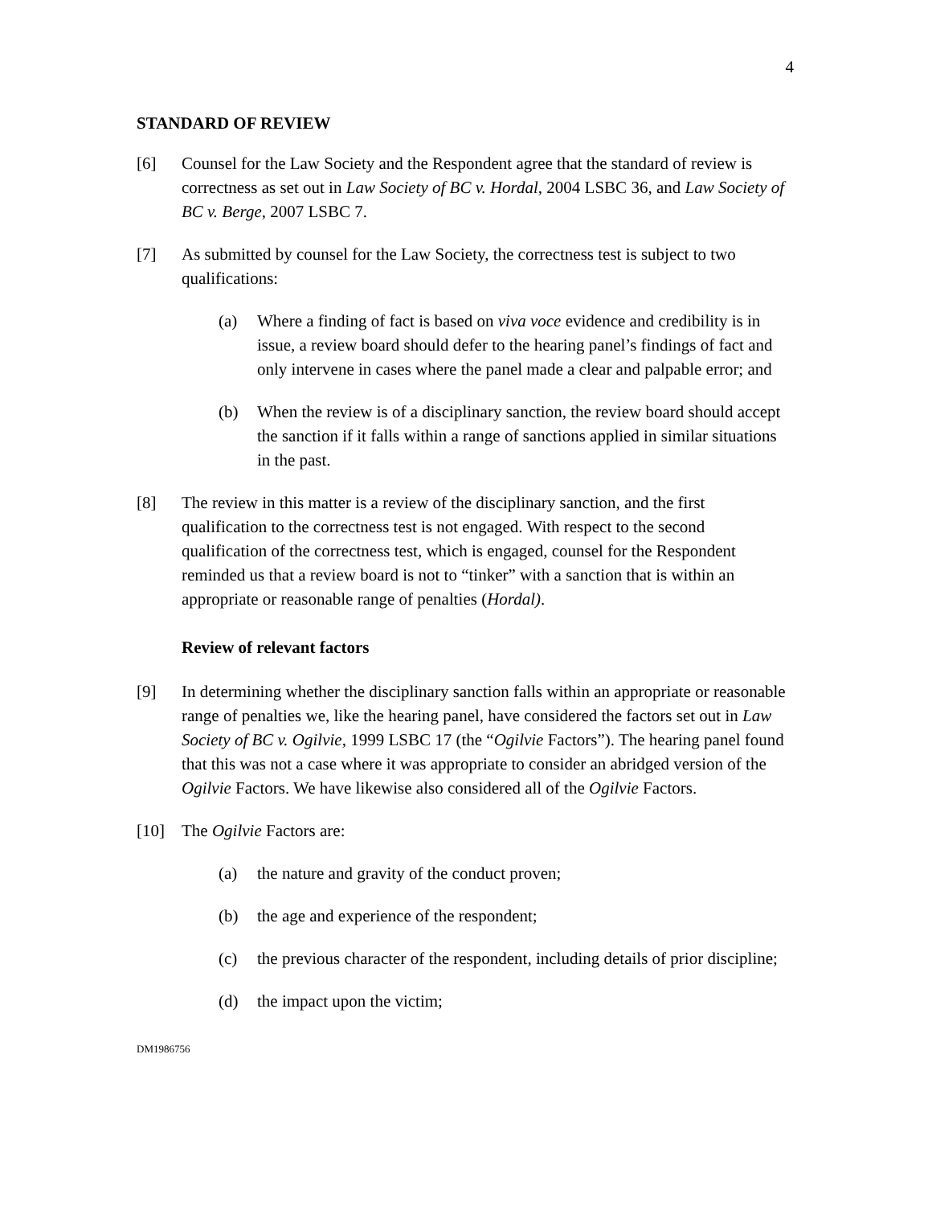4
STANDARD OF REVIEW
[6] Counsel for the Law Society and the Respondent agree that the standard of review is correctness as set out in Law Society of BC v. Hordal, 2004 LSBC 36, and Law Society of BC v. Berge, 2007 LSBC 7.
[7] As submitted by counsel for the Law Society, the correctness test is subject to two qualifications:
(a) Where a finding of fact is based on viva voce evidence and credibility is in issue, a review board should defer to the hearing panel’s findings of fact and only intervene in cases where the panel made a clear and palpable error; and
(b) When the review is of a disciplinary sanction, the review board should accept the sanction if it falls within a range of sanctions applied in similar situations in the past.
[8] The review in this matter is a review of the disciplinary sanction, and the first qualification to the correctness test is not engaged. With respect to the second qualification of the correctness test, which is engaged, counsel for the Respondent reminded us that a review board is not to “tinker” with a sanction that is within an appropriate or reasonable range of penalties (Hordal).
Review of relevant factors
[9] In determining whether the disciplinary sanction falls within an appropriate or reasonable range of penalties we, like the hearing panel, have considered the factors set out in Law Society of BC v. Ogilvie, 1999 LSBC 17 (the “Ogilvie Factors”). The hearing panel found that this was not a case where it was appropriate to consider an abridged version of the Ogilvie Factors. We have likewise also considered all of the Ogilvie Factors.
[10] The Ogilvie Factors are:
(a) the nature and gravity of the conduct proven;
(b) the age and experience of the respondent;
(c) the previous character of the respondent, including details of prior discipline;
(d) the impact upon the victim;
DM1986756